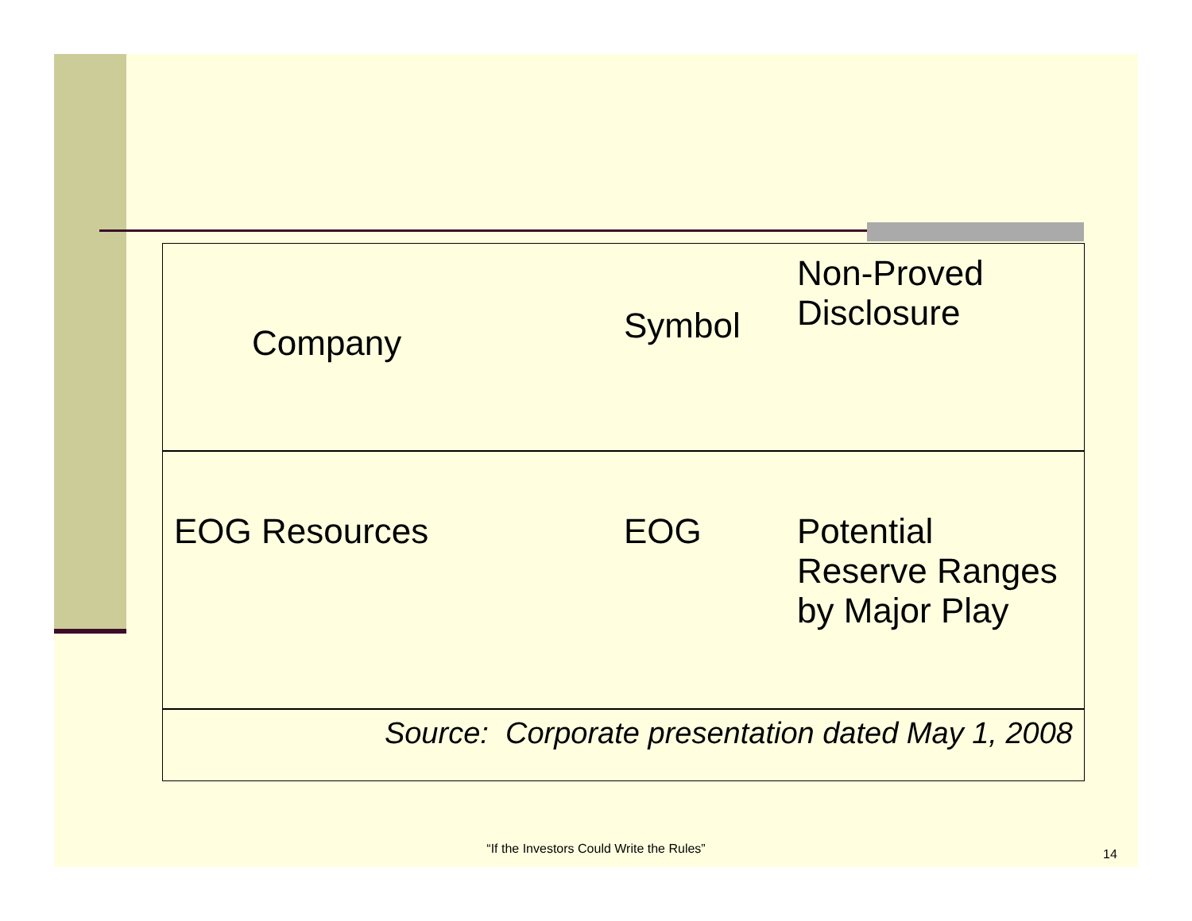| Company | Symbol | Non-Proved Disclosure |
| --- | --- | --- |
| EOG Resources | EOG | Potential Reserve Ranges by Major Play |
Source: Corporate presentation dated May 1, 2008
“If the Investors Could Write the Rules” 14